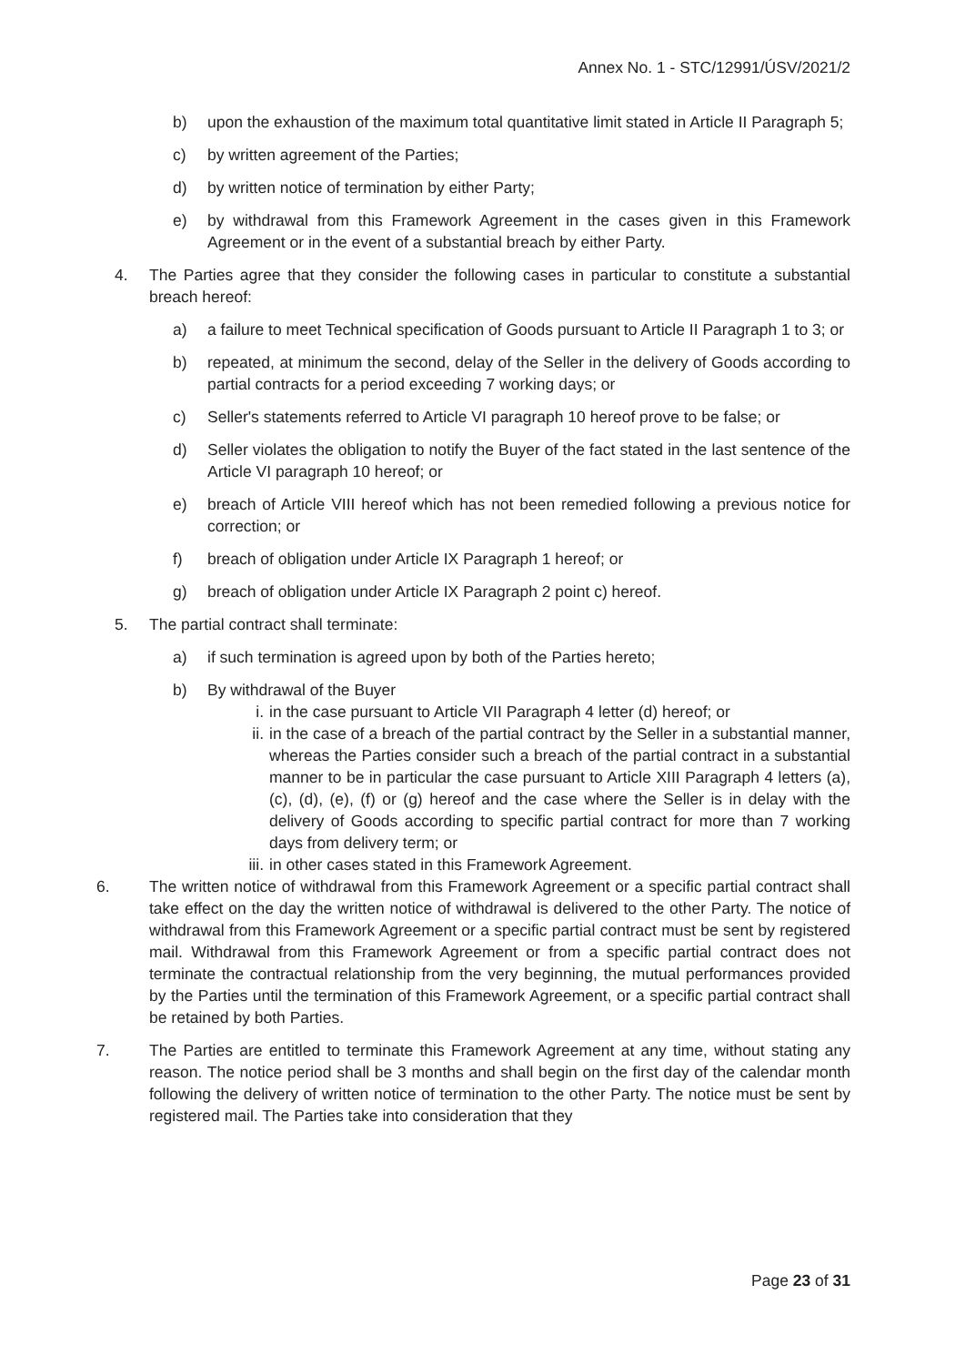Annex No. 1 - STC/12991/ÚSV/2021/2
b) upon the exhaustion of the maximum total quantitative limit stated in Article II Paragraph 5;
c) by written agreement of the Parties;
d) by written notice of termination by either Party;
e) by withdrawal from this Framework Agreement in the cases given in this Framework Agreement or in the event of a substantial breach by either Party.
4. The Parties agree that they consider the following cases in particular to constitute a substantial breach hereof:
a) a failure to meet Technical specification of Goods pursuant to Article II Paragraph 1 to 3; or
b) repeated, at minimum the second, delay of the Seller in the delivery of Goods according to partial contracts for a period exceeding 7 working days; or
c) Seller's statements referred to Article VI paragraph 10 hereof prove to be false; or
d) Seller violates the obligation to notify the Buyer of the fact stated in the last sentence of the Article VI paragraph 10 hereof; or
e) breach of Article VIII hereof which has not been remedied following a previous notice for correction; or
f) breach of obligation under Article IX Paragraph 1 hereof; or
g) breach of obligation under Article IX Paragraph 2 point c) hereof.
5. The partial contract shall terminate:
a) if such termination is agreed upon by both of the Parties hereto;
b) By withdrawal of the Buyer
i. in the case pursuant to Article VII Paragraph 4 letter (d) hereof; or
ii. in the case of a breach of the partial contract by the Seller in a substantial manner, whereas the Parties consider such a breach of the partial contract in a substantial manner to be in particular the case pursuant to Article XIII Paragraph 4 letters (a), (c), (d), (e), (f) or (g) hereof and the case where the Seller is in delay with the delivery of Goods according to specific partial contract for more than 7 working days from delivery term; or
iii. in other cases stated in this Framework Agreement.
6. The written notice of withdrawal from this Framework Agreement or a specific partial contract shall take effect on the day the written notice of withdrawal is delivered to the other Party. The notice of withdrawal from this Framework Agreement or a specific partial contract must be sent by registered mail. Withdrawal from this Framework Agreement or from a specific partial contract does not terminate the contractual relationship from the very beginning, the mutual performances provided by the Parties until the termination of this Framework Agreement, or a specific partial contract shall be retained by both Parties.
7. The Parties are entitled to terminate this Framework Agreement at any time, without stating any reason. The notice period shall be 3 months and shall begin on the first day of the calendar month following the delivery of written notice of termination to the other Party. The notice must be sent by registered mail. The Parties take into consideration that they
Page 23 of 31